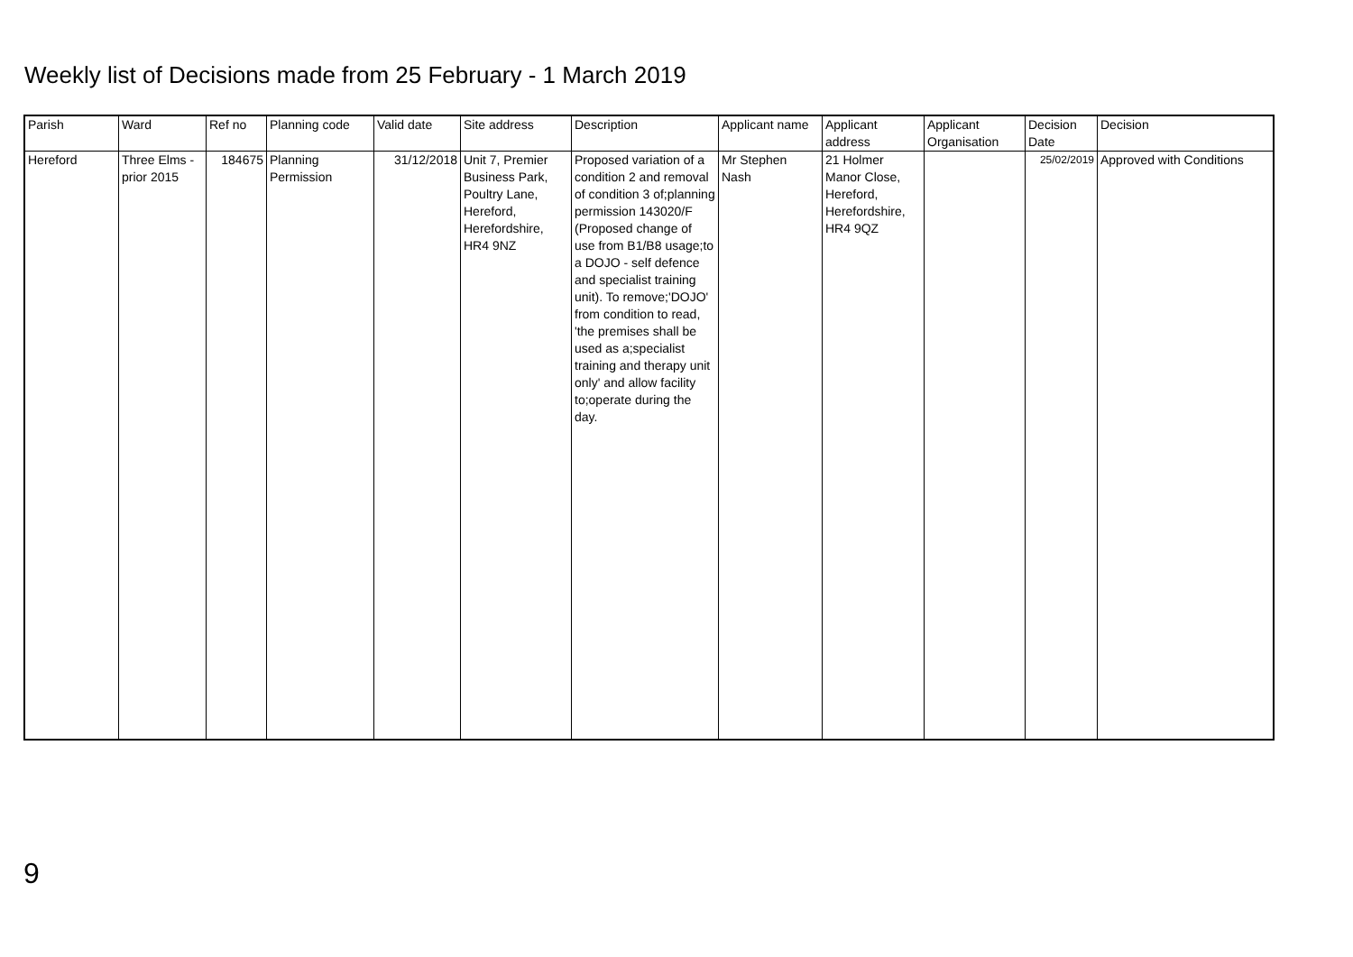Weekly list of Decisions made from 25 February - 1 March 2019
| Parish | Ward | Ref no | Planning code | Valid date | Site address | Description | Applicant name | Applicant address | Applicant Organisation | Decision Date | Decision |
| --- | --- | --- | --- | --- | --- | --- | --- | --- | --- | --- | --- |
| Hereford | Three Elms - prior 2015 | 184675 | Planning Permission | 31/12/2018 | Unit 7, Premier Business Park, Poultry Lane, Hereford, Herefordshire, HR4 9NZ | Proposed variation of a condition 2 and removal of condition 3 of;planning permission 143020/F (Proposed change of use from B1/B8 usage;to a DOJO - self defence and specialist training unit). To remove;'DOJO' from condition to read, 'the premises shall be used as a;specialist training and therapy unit only' and allow facility to;operate during the day. | Mr Stephen Nash | 21 Holmer Manor Close, Hereford, Herefordshire, HR4 9QZ | | 25/02/2019 | Approved with Conditions |
9